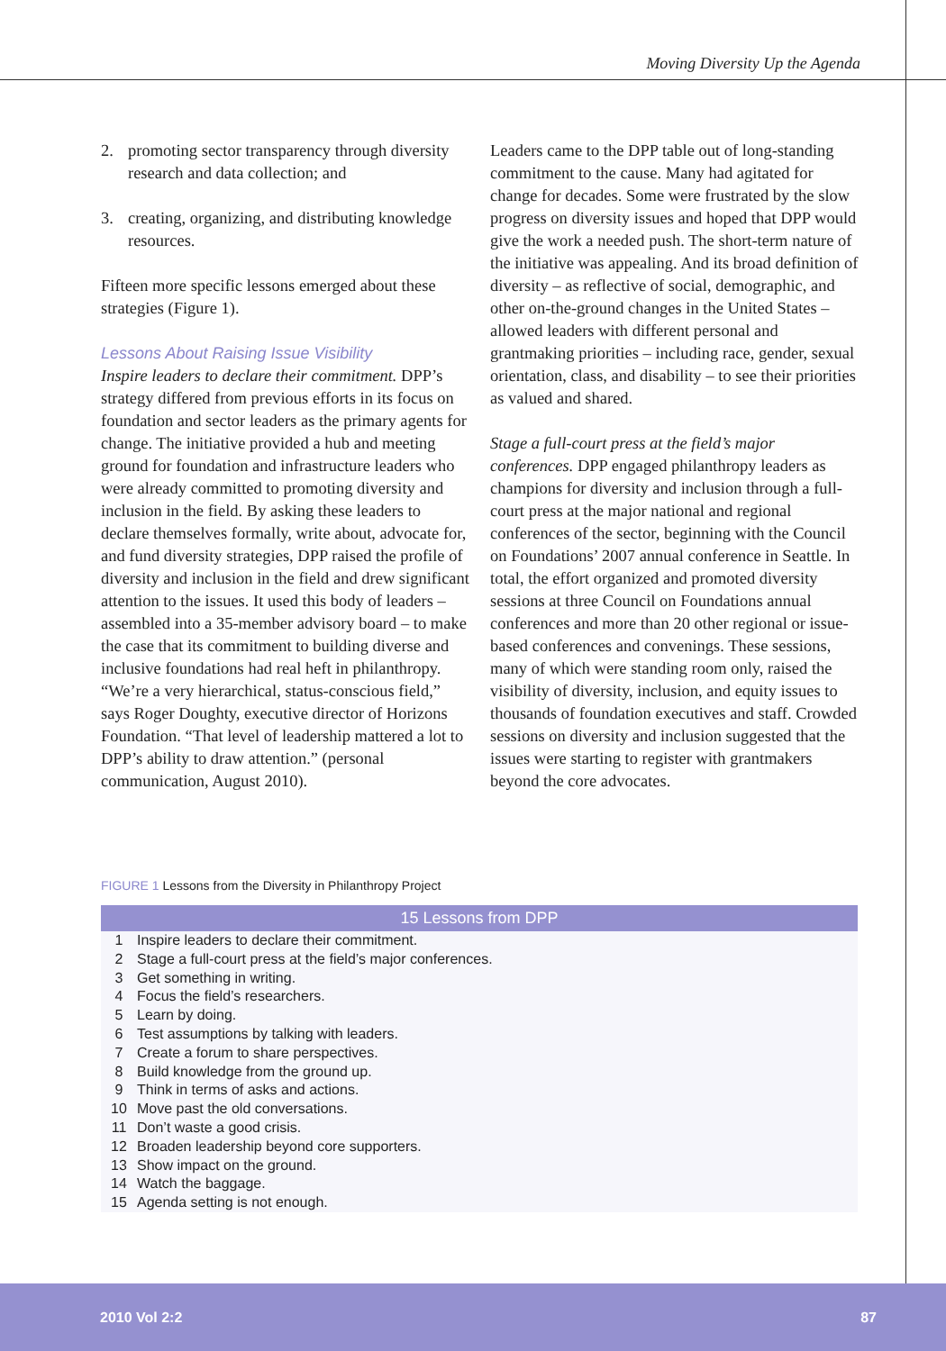Moving Diversity Up the Agenda
2. promoting sector transparency through diversity research and data collection; and
3. creating, organizing, and distributing knowledge resources.
Fifteen more specific lessons emerged about these strategies (Figure 1).
Lessons About Raising Issue Visibility
Inspire leaders to declare their commitment. DPP’s strategy differed from previous efforts in its focus on foundation and sector leaders as the primary agents for change. The initiative provided a hub and meeting ground for foundation and infrastructure leaders who were already committed to promoting diversity and inclusion in the field. By asking these leaders to declare themselves formally, write about, advocate for, and fund diversity strategies, DPP raised the profile of diversity and inclusion in the field and drew significant attention to the issues. It used this body of leaders – assembled into a 35-member advisory board – to make the case that its commitment to building diverse and inclusive foundations had real heft in philanthropy. “We’re a very hierarchical, status-conscious field,” says Roger Doughty, executive director of Horizons Foundation. “That level of leadership mattered a lot to DPP’s ability to draw attention.” (personal communication, August 2010).
Leaders came to the DPP table out of long-standing commitment to the cause. Many had agitated for change for decades. Some were frustrated by the slow progress on diversity issues and hoped that DPP would give the work a needed push. The short-term nature of the initiative was appealing. And its broad definition of diversity – as reflective of social, demographic, and other on-the-ground changes in the United States – allowed leaders with different personal and grantmaking priorities – including race, gender, sexual orientation, class, and disability – to see their priorities as valued and shared.
Stage a full-court press at the field’s major conferences. DPP engaged philanthropy leaders as champions for diversity and inclusion through a full-court press at the major national and regional conferences of the sector, beginning with the Council on Foundations’ 2007 annual conference in Seattle. In total, the effort organized and promoted diversity sessions at three Council on Foundations annual conferences and more than 20 other regional or issue-based conferences and convenings. These sessions, many of which were standing room only, raised the visibility of diversity, inclusion, and equity issues to thousands of foundation executives and staff. Crowded sessions on diversity and inclusion suggested that the issues were starting to register with grantmakers beyond the core advocates.
FIGURE 1 Lessons from the Diversity in Philanthropy Project
| 15 Lessons from DPP | |
| --- | --- |
| 1 | Inspire leaders to declare their commitment. |
| 2 | Stage a full-court press at the field’s major conferences. |
| 3 | Get something in writing. |
| 4 | Focus the field’s researchers. |
| 5 | Learn by doing. |
| 6 | Test assumptions by talking with leaders. |
| 7 | Create a forum to share perspectives. |
| 8 | Build knowledge from the ground up. |
| 9 | Think in terms of asks and actions. |
| 10 | Move past the old conversations. |
| 11 | Don’t waste a good crisis. |
| 12 | Broaden leadership beyond core supporters. |
| 13 | Show impact on the ground. |
| 14 | Watch the baggage. |
| 15 | Agenda setting is not enough. |
2010 Vol 2:2 87